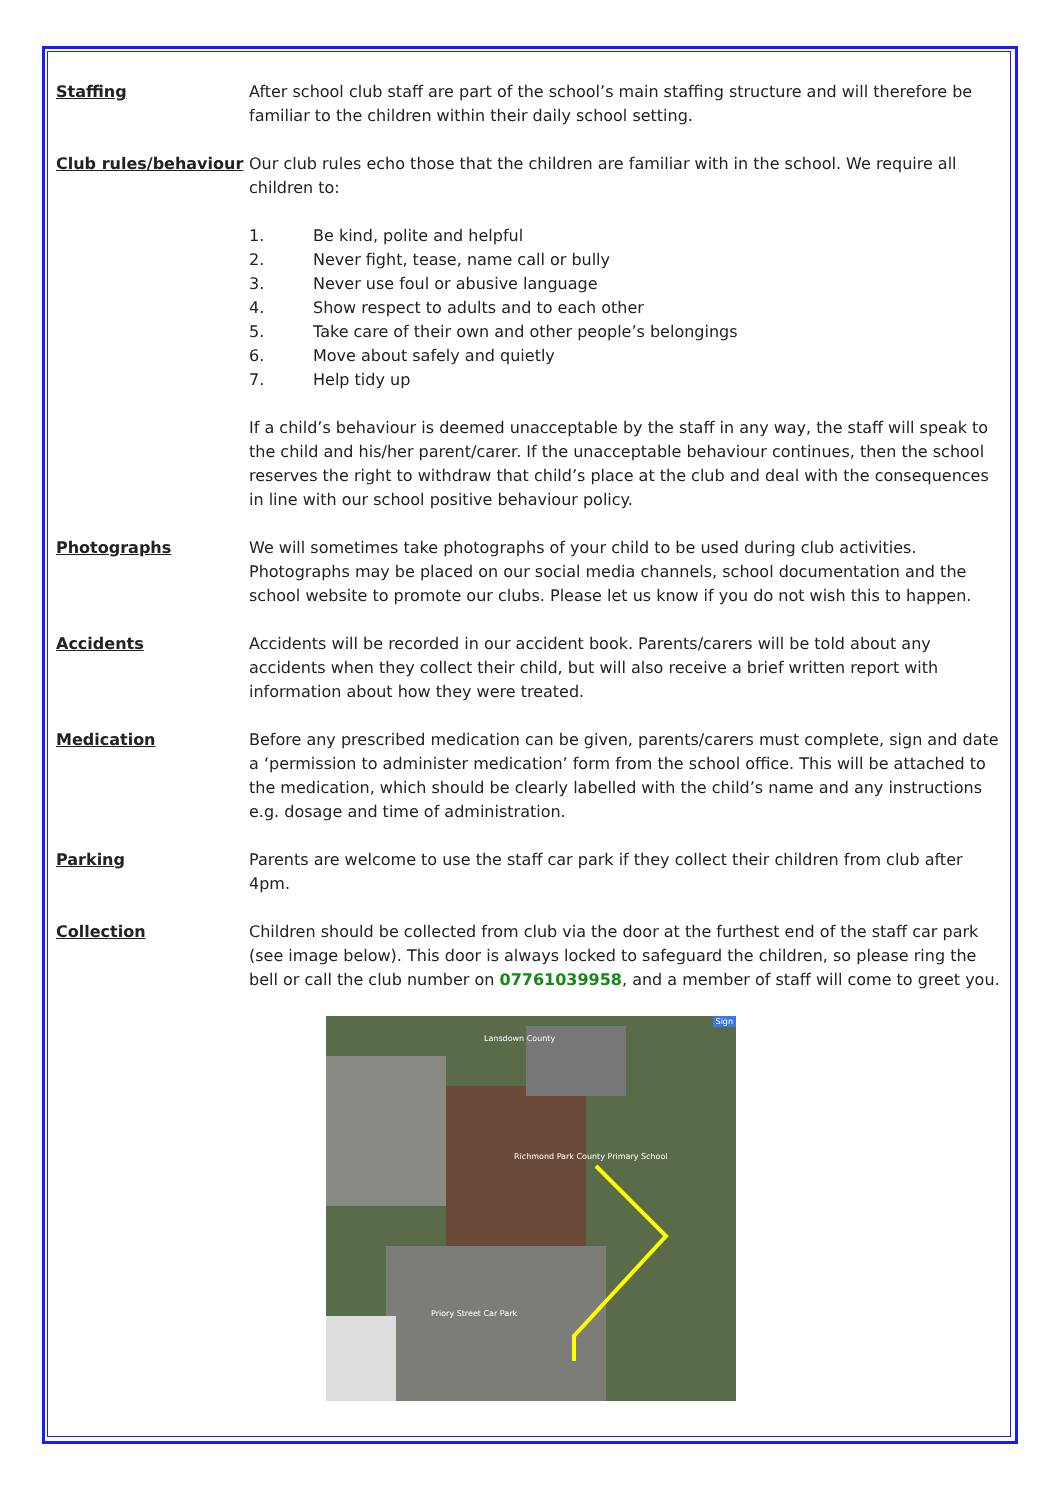Staffing After school club staff are part of the school’s main staffing structure and will therefore be familiar to the children within their daily school setting.
Club rules/behaviour Our club rules echo those that the children are familiar with in the school. We require all children to:
1. Be kind, polite and helpful
2. Never fight, tease, name call or bully
3. Never use foul or abusive language
4. Show respect to adults and to each other
5. Take care of their own and other people’s belongings
6. Move about safely and quietly
7. Help tidy up
If a child’s behaviour is deemed unacceptable by the staff in any way, the staff will speak to the child and his/her parent/carer. If the unacceptable behaviour continues, then the school reserves the right to withdraw that child’s place at the club and deal with the consequences in line with our school positive behaviour policy.
Photographs We will sometimes take photographs of your child to be used during club activities. Photographs may be placed on our social media channels, school documentation and the school website to promote our clubs. Please let us know if you do not wish this to happen.
Accidents Accidents will be recorded in our accident book. Parents/carers will be told about any accidents when they collect their child, but will also receive a brief written report with information about how they were treated.
Medication Before any prescribed medication can be given, parents/carers must complete, sign and date a ‘permission to administer medication’ form from the school office. This will be attached to the medication, which should be clearly labelled with the child’s name and any instructions e.g. dosage and time of administration.
Parking Parents are welcome to use the staff car park if they collect their children from club after 4pm.
Collection Children should be collected from club via the door at the furthest end of the staff car park (see image below). This door is always locked to safeguard the children, so please ring the bell or call the club number on 07761039958, and a member of staff will come to greet you.
Lansdown County
Richmond Park County Primary School
Priory Street Car Park
Sign